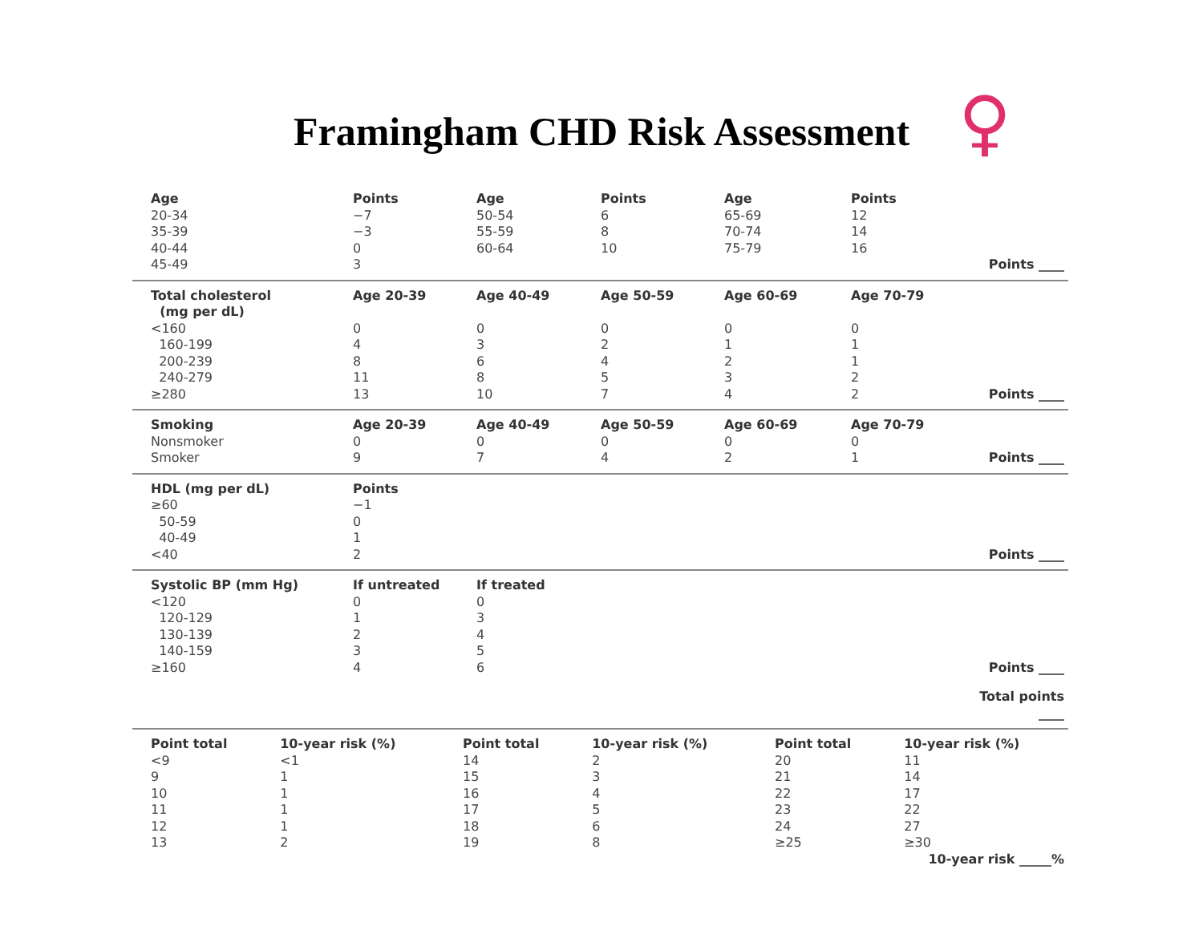Framingham CHD Risk Assessment ♀
| Age | Points | Age | Points | Age | Points | |
| 20-34 | −7 | 50-54 | 6 | 65-69 | 12 | |
| 35-39 | −3 | 55-59 | 8 | 70-74 | 14 | |
| 40-44 | 0 | 60-64 | 10 | 75-79 | 16 | |
| 45-49 | 3 | | | | | Points ____ |
| Total cholesterol (mg per dL) | Age 20-39 | Age 40-49 | Age 50-59 | Age 60-69 | Age 70-79 | |
| <160 | 0 | 0 | 0 | 0 | 0 | |
| 160-199 | 4 | 3 | 2 | 1 | 1 | |
| 200-239 | 8 | 6 | 4 | 2 | 1 | |
| 240-279 | 11 | 8 | 5 | 3 | 2 | |
| ≥280 | 13 | 10 | 7 | 4 | 2 | Points ____ |
| Smoking | Age 20-39 | Age 40-49 | Age 50-59 | Age 60-69 | Age 70-79 | |
| Nonsmoker | 0 | 0 | 0 | 0 | 0 | |
| Smoker | 9 | 7 | 4 | 2 | 1 | Points ____ |
| HDL (mg per dL) | Points | | | | | |
| ≥60 | −1 | | | | | |
| 50-59 | 0 | | | | | |
| 40-49 | 1 | | | | | |
| <40 | 2 | | | | | Points ____ |
| Systolic BP (mm Hg) | If untreated | If treated | | | | |
| <120 | 0 | 0 | | | | |
| 120-129 | 1 | 3 | | | | |
| 130-139 | 2 | 4 | | | | |
| 140-159 | 3 | 5 | | | | |
| ≥160 | 4 | 6 | | | | Points ____ |
| | | | | | | Total points ____ |
| Point total | 10-year risk (%) | Point total | 10-year risk (%) | Point total | 10-year risk (%) |
| --- | --- | --- | --- | --- | --- |
| <9 | <1 | 14 | 2 | 20 | 11 |
| 9 | 1 | 15 | 3 | 21 | 14 |
| 10 | 1 | 16 | 4 | 22 | 17 |
| 11 | 1 | 17 | 5 | 23 | 22 |
| 12 | 1 | 18 | 6 | 24 | 27 |
| 13 | 2 | 19 | 8 | ≥25 | ≥30 |
| 10-year risk _____% | | | | | |